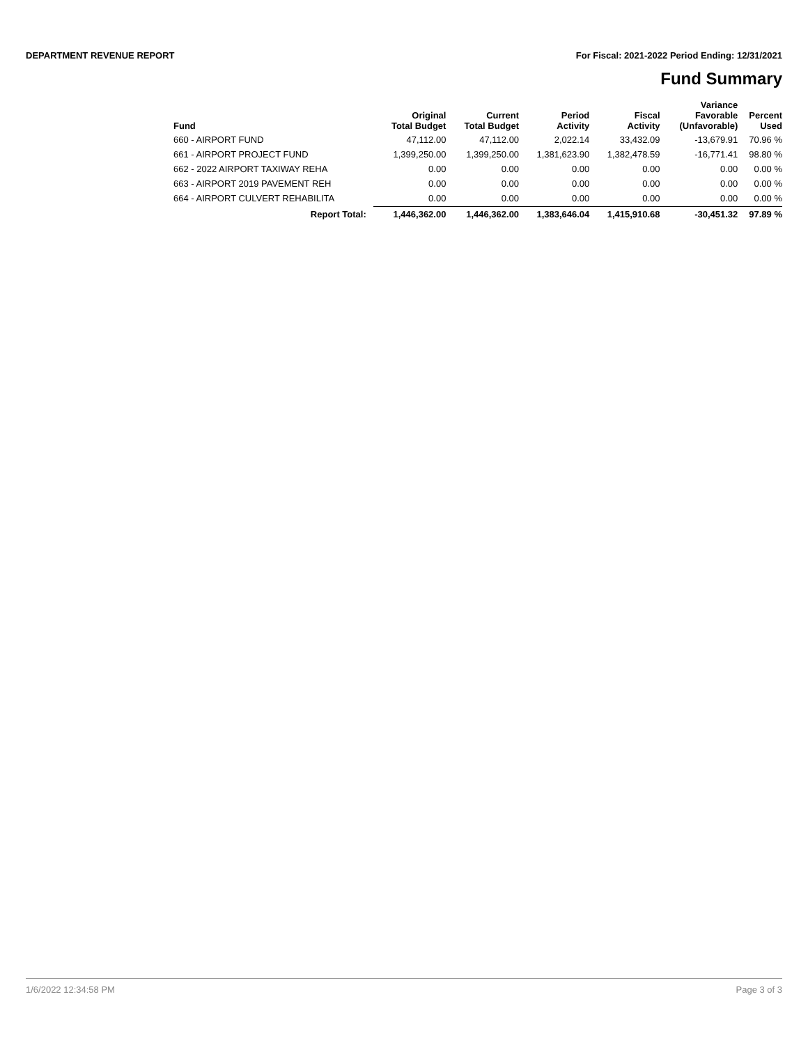DEPARTMENT REVENUE REPORT For Fiscal: 2021-2022 Period Ending: 12/31/2021
Fund Summary
| Fund | Original Total Budget | Current Total Budget | Period Activity | Fiscal Activity | Variance Favorable (Unfavorable) | Percent Used |
| --- | --- | --- | --- | --- | --- | --- |
| 660 - AIRPORT FUND | 47,112.00 | 47,112.00 | 2,022.14 | 33,432.09 | -13,679.91 | 70.96 % |
| 661 - AIRPORT PROJECT FUND | 1,399,250.00 | 1,399,250.00 | 1,381,623.90 | 1,382,478.59 | -16,771.41 | 98.80 % |
| 662 - 2022 AIRPORT TAXIWAY REHA | 0.00 | 0.00 | 0.00 | 0.00 | 0.00 | 0.00 % |
| 663 - AIRPORT 2019 PAVEMENT REH | 0.00 | 0.00 | 0.00 | 0.00 | 0.00 | 0.00 % |
| 664 - AIRPORT CULVERT REHABILITA | 0.00 | 0.00 | 0.00 | 0.00 | 0.00 | 0.00 % |
| Report Total: | 1,446,362.00 | 1,446,362.00 | 1,383,646.04 | 1,415,910.68 | -30,451.32 | 97.89 % |
1/6/2022 12:34:58 PM Page 3 of 3